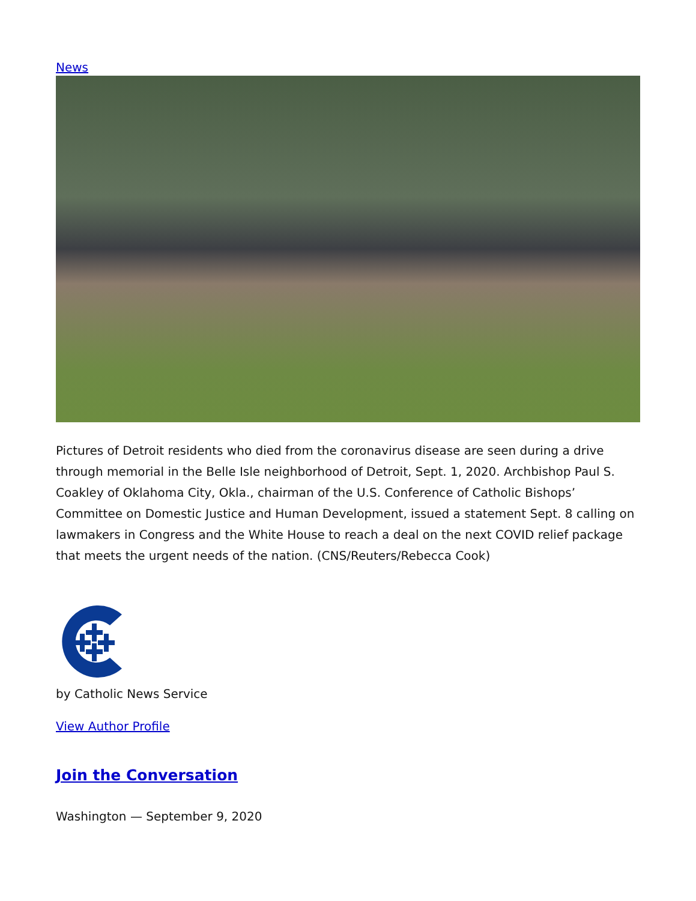News
Pictures of Detroit residents who died from the coronavirus disease are seen during a drive through memorial in the Belle Isle neighborhood of Detroit, Sept. 1, 2020. Archbishop Paul S. Coakley of Oklahoma City, Okla., chairman of the U.S. Conference of Catholic Bishops’ Committee on Domestic Justice and Human Development, issued a statement Sept. 8 calling on lawmakers in Congress and the White House to reach a deal on the next COVID relief package that meets the urgent needs of the nation. (CNS/Reuters/Rebecca Cook)
by Catholic News Service
View Author Profile
Join the Conversation
Washington — September 9, 2020